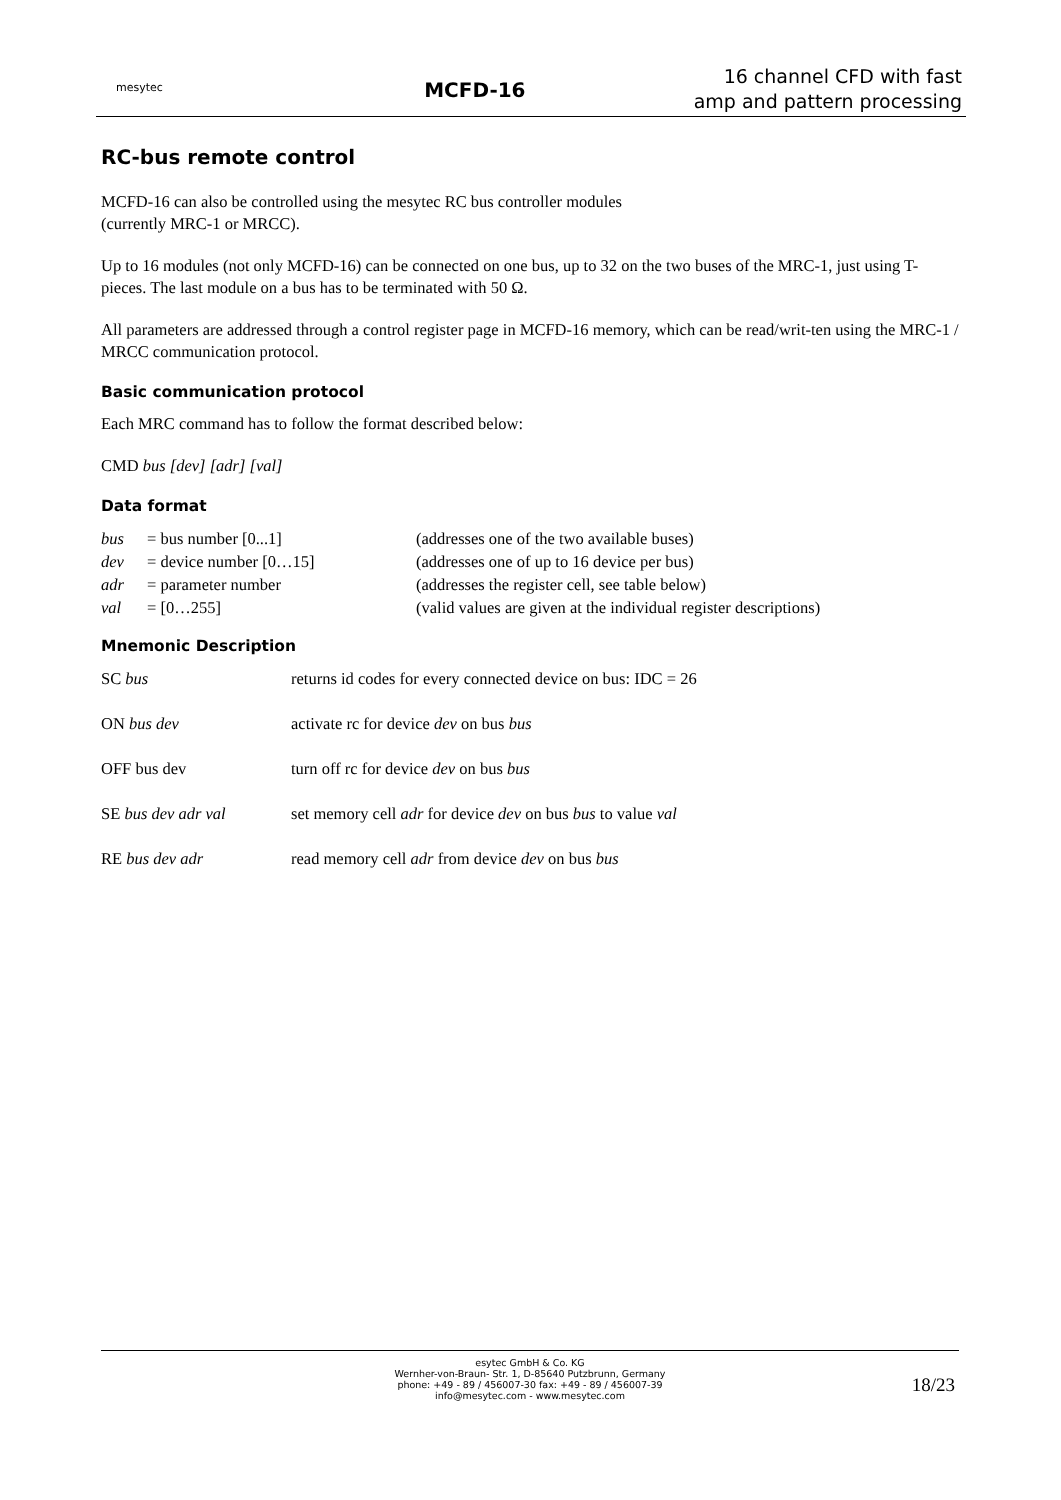mesytec
MCFD-16
16 channel CFD with fast
amp and pattern processing
RC-bus remote control
MCFD-16 can also be controlled using the mesytec RC bus controller modules
(currently MRC-1 or MRCC).
Up to 16 modules (not only MCFD-16) can be connected on one bus, up to 32 on the two buses of the MRC-1, just using T-pieces. The last module on a bus has to be terminated with 50 Ω.
All parameters are addressed through a control register page in MCFD-16 memory, which can be read/writ-ten using the MRC-1 / MRCC communication protocol.
Basic communication protocol
Each MRC command has to follow the format described below:
CMD bus [dev] [adr] [val]
Data format
| bus | = bus number [0...1] | (addresses one of the two available buses) |
| dev | = device number [0…15] | (addresses one of up to 16 device per bus) |
| adr | = parameter number | (addresses the register cell, see table below) |
| val | = [0…255] | (valid values are given at the individual register descriptions) |
Mnemonic Description
| SC bus | returns id codes for every connected device on bus: IDC = 26 |
| ON bus dev | activate rc for device dev on bus bus |
| OFF bus dev | turn off rc for device dev on bus bus |
| SE bus dev adr val | set memory cell adr for device dev on bus bus to value val |
| RE bus dev adr | read memory cell adr from device dev on bus bus |
esytec GmbH & Co. KG
Wernher-von-Braun- Str. 1, D-85640 Putzbrunn, Germany
phone: +49 - 89 / 456007-30 fax: +49 - 89 / 456007-39
info@mesytec.com - www.mesytec.com
18/23